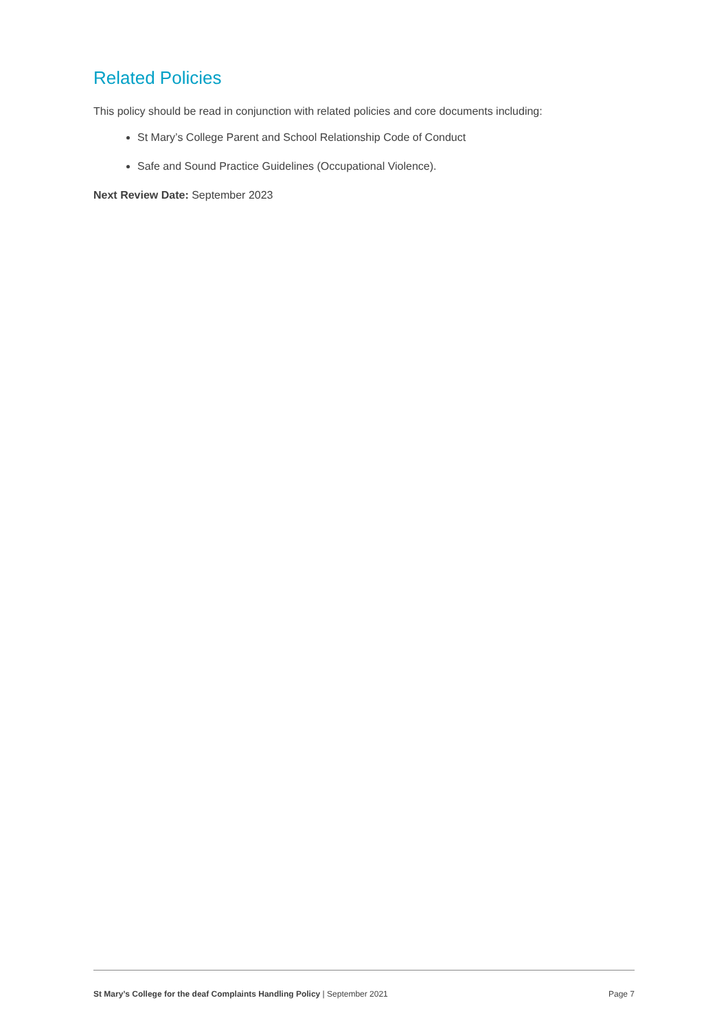Related Policies
This policy should be read in conjunction with related policies and core documents including:
St Mary’s College Parent and School Relationship Code of Conduct
Safe and Sound Practice Guidelines (Occupational Violence).
Next Review Date: September 2023
St Mary’s College for the deaf Complaints Handling Policy | September 2021 Page 7